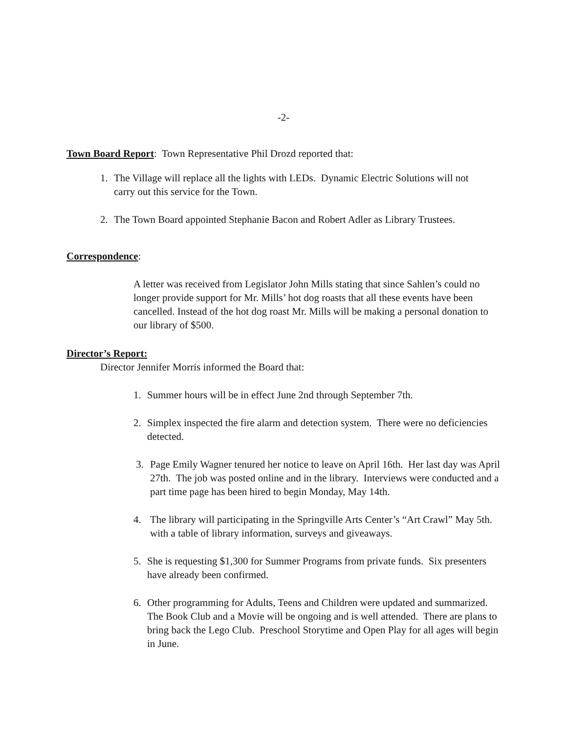-2-
Town Board Report: Town Representative Phil Drozd reported that:
1. The Village will replace all the lights with LEDs. Dynamic Electric Solutions will not carry out this service for the Town.
2. The Town Board appointed Stephanie Bacon and Robert Adler as Library Trustees.
Correspondence:
A letter was received from Legislator John Mills stating that since Sahlen’s could no longer provide support for Mr. Mills’ hot dog roasts that all these events have been cancelled. Instead of the hot dog roast Mr. Mills will be making a personal donation to our library of $500.
Director’s Report:
Director Jennifer Morris informed the Board that:
1. Summer hours will be in effect June 2nd through September 7th.
2. Simplex inspected the fire alarm and detection system. There were no deficiencies detected.
3. Page Emily Wagner tenured her notice to leave on April 16th. Her last day was April 27th. The job was posted online and in the library. Interviews were conducted and a part time page has been hired to begin Monday, May 14th.
4. The library will participating in the Springville Arts Center’s “Art Crawl” May 5th. with a table of library information, surveys and giveaways.
5. She is requesting $1,300 for Summer Programs from private funds. Six presenters have already been confirmed.
6. Other programming for Adults, Teens and Children were updated and summarized. The Book Club and a Movie will be ongoing and is well attended. There are plans to bring back the Lego Club. Preschool Storytime and Open Play for all ages will begin in June.